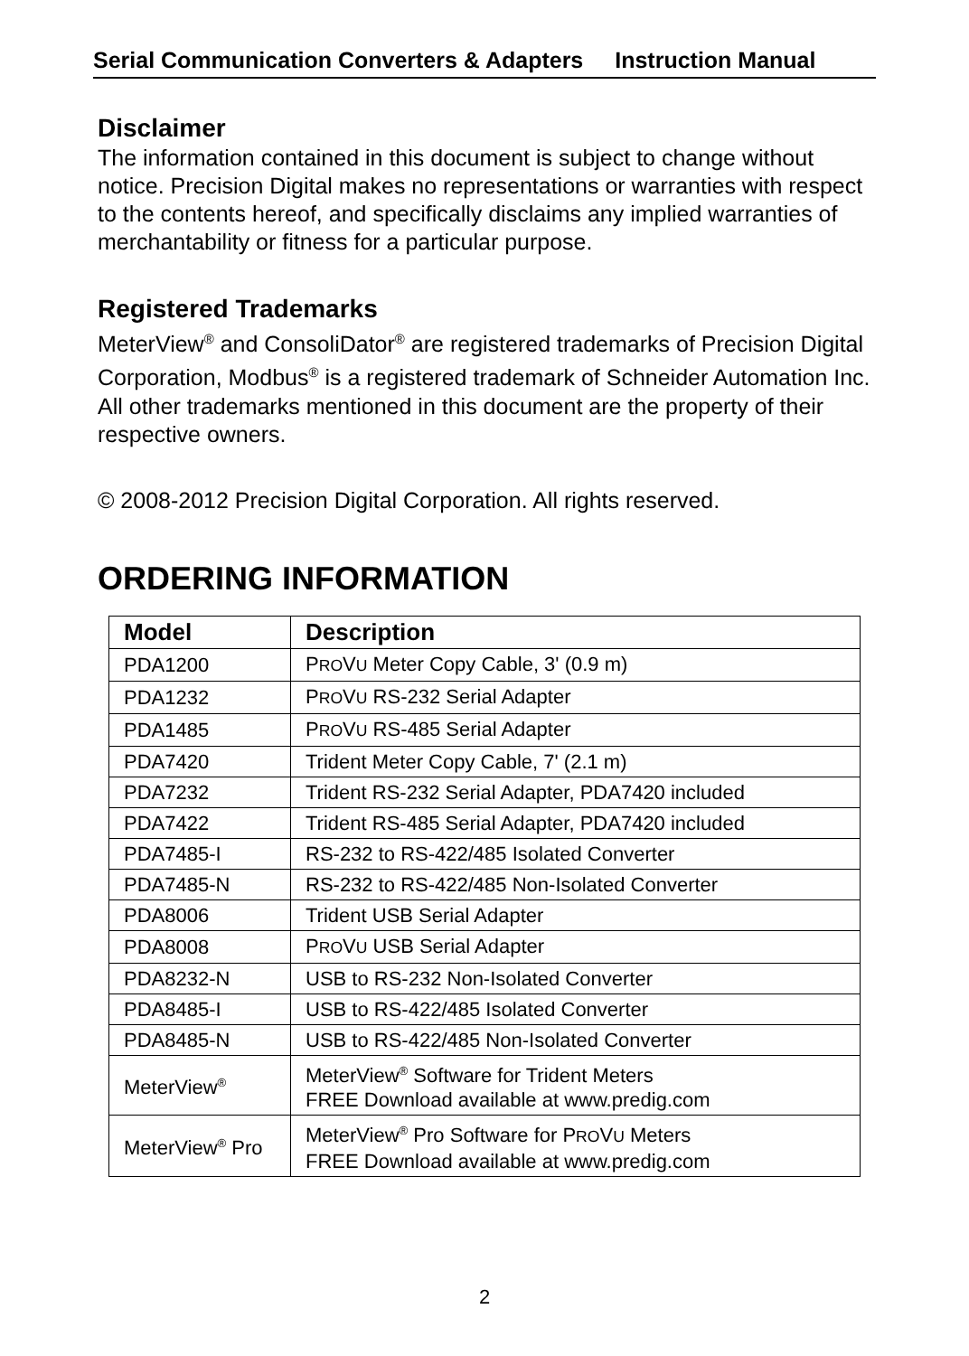Serial Communication Converters & Adapters Instruction Manual
Disclaimer
The information contained in this document is subject to change without notice. Precision Digital makes no representations or warranties with respect to the contents hereof, and specifically disclaims any implied warranties of merchantability or fitness for a particular purpose.
Registered Trademarks
MeterView<sup>®</sup> and ConsoliDator<sup>®</sup> are registered trademarks of Precision Digital Corporation, Modbus<sup>®</sup> is a registered trademark of Schneider Automation Inc. All other trademarks mentioned in this document are the property of their respective owners.
© 2008-2012 Precision Digital Corporation. All rights reserved.
ORDERING INFORMATION
| Model | Description |
| --- | --- |
| PDA1200 | P RO V U Meter Copy Cable, 3' (0.9 m) |
| PDA1232 | P RO V U RS-232 Serial Adapter |
| PDA1485 | P RO V U RS-485 Serial Adapter |
| PDA7420 | Trident Meter Copy Cable, 7' (2.1 m) |
| PDA7232 | Trident RS-232 Serial Adapter, PDA7420 included |
| PDA7422 | Trident RS-485 Serial Adapter, PDA7420 included |
| PDA7485-I | RS-232 to RS-422/485 Isolated Converter |
| PDA7485-N | RS-232 to RS-422/485 Non-Isolated Converter |
| PDA8006 | Trident USB Serial Adapter |
| PDA8008 | P RO V U USB Serial Adapter |
| PDA8232-N | USB to RS-232 Non-Isolated Converter |
| PDA8485-I | USB to RS-422/485 Isolated Converter |
| PDA8485-N | USB to RS-422/485 Non-Isolated Converter |
| MeterView<sup>®</sup> | MeterView<sup>®</sup> Software for Trident Meters FREE Download available at www.predig.com |
| MeterView<sup>®</sup> Pro | MeterView<sup>®</sup> Pro Software for P RO V U Meters FREE Download available at www.predig.com |
2